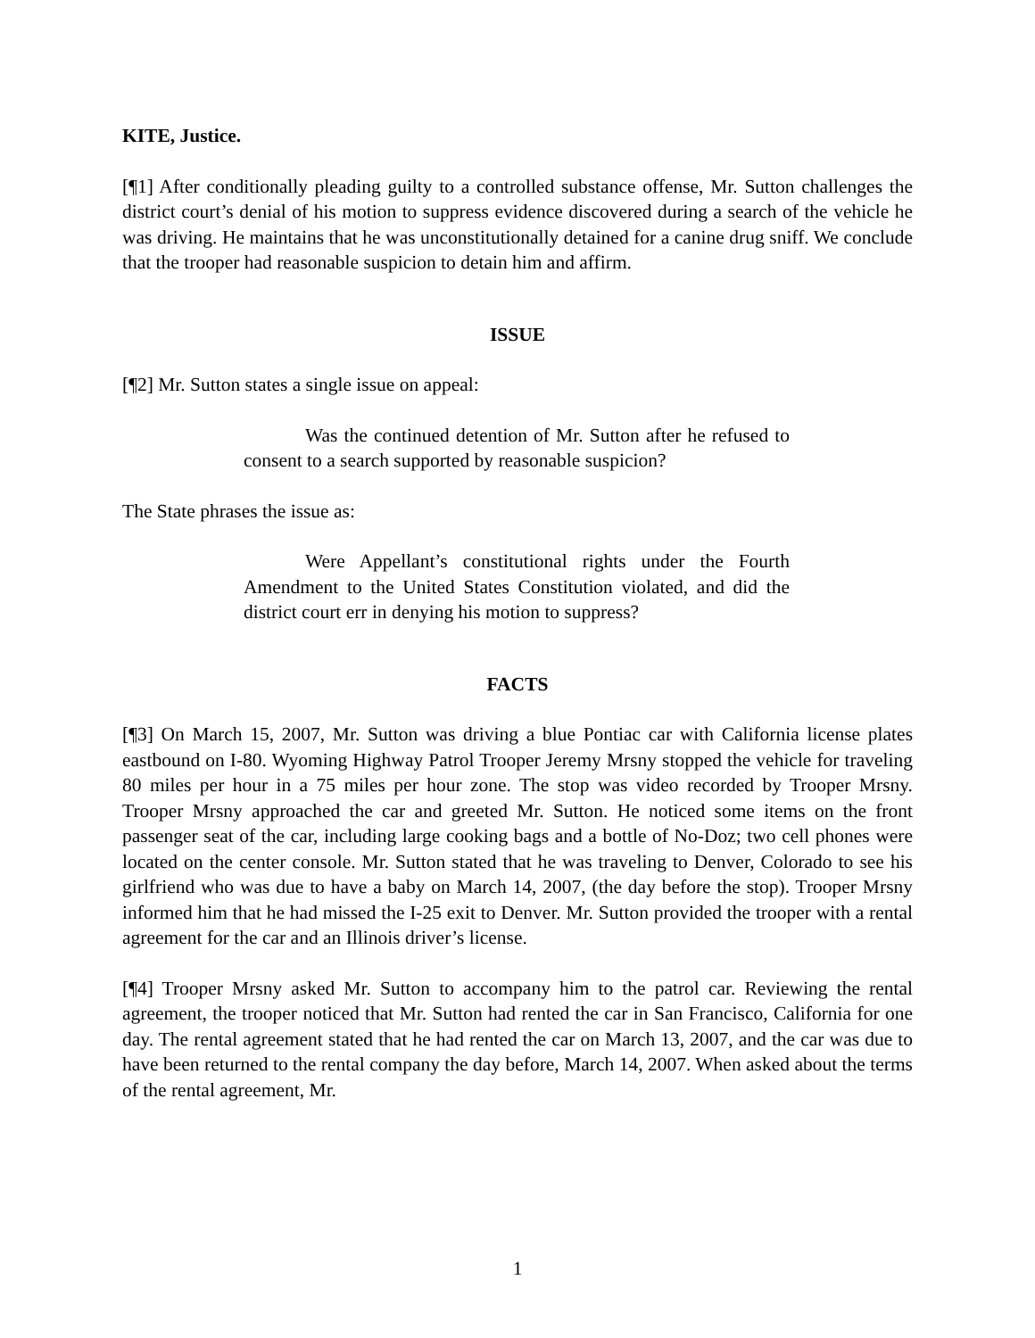KITE, Justice.
[¶1] After conditionally pleading guilty to a controlled substance offense, Mr. Sutton challenges the district court’s denial of his motion to suppress evidence discovered during a search of the vehicle he was driving. He maintains that he was unconstitutionally detained for a canine drug sniff. We conclude that the trooper had reasonable suspicion to detain him and affirm.
ISSUE
[¶2] Mr. Sutton states a single issue on appeal:
Was the continued detention of Mr. Sutton after he refused to consent to a search supported by reasonable suspicion?
The State phrases the issue as:
Were Appellant’s constitutional rights under the Fourth Amendment to the United States Constitution violated, and did the district court err in denying his motion to suppress?
FACTS
[¶3] On March 15, 2007, Mr. Sutton was driving a blue Pontiac car with California license plates eastbound on I-80. Wyoming Highway Patrol Trooper Jeremy Mrsny stopped the vehicle for traveling 80 miles per hour in a 75 miles per hour zone. The stop was video recorded by Trooper Mrsny. Trooper Mrsny approached the car and greeted Mr. Sutton. He noticed some items on the front passenger seat of the car, including large cooking bags and a bottle of No-Doz; two cell phones were located on the center console. Mr. Sutton stated that he was traveling to Denver, Colorado to see his girlfriend who was due to have a baby on March 14, 2007, (the day before the stop). Trooper Mrsny informed him that he had missed the I-25 exit to Denver. Mr. Sutton provided the trooper with a rental agreement for the car and an Illinois driver’s license.
[¶4] Trooper Mrsny asked Mr. Sutton to accompany him to the patrol car. Reviewing the rental agreement, the trooper noticed that Mr. Sutton had rented the car in San Francisco, California for one day. The rental agreement stated that he had rented the car on March 13, 2007, and the car was due to have been returned to the rental company the day before, March 14, 2007. When asked about the terms of the rental agreement, Mr.
1